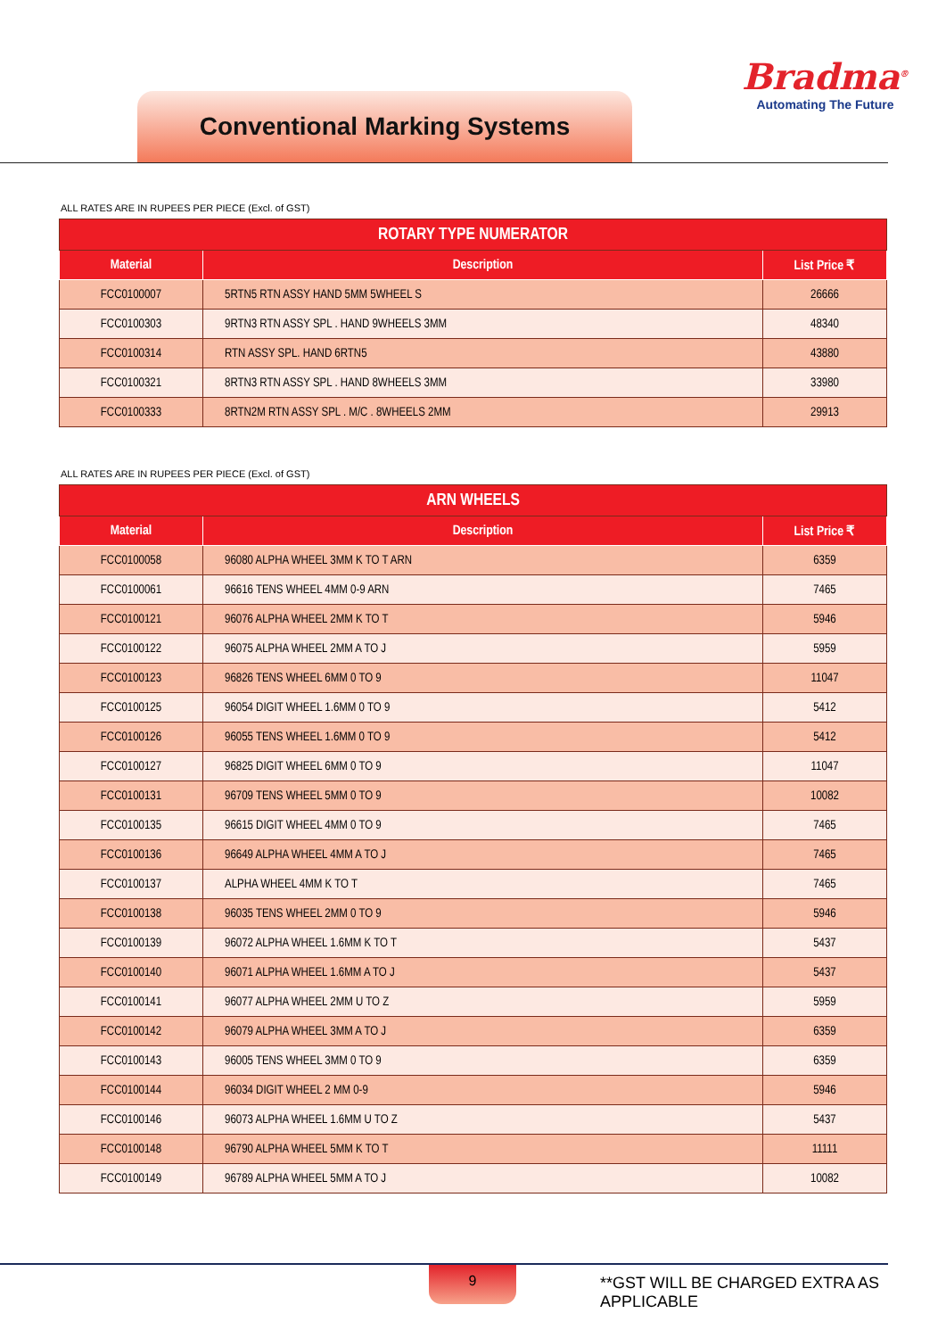Conventional Marking Systems
Bradma<sup>®</sup>
Automating The Future
ALL RATES ARE IN RUPEES PER PIECE (Excl. of GST)
| ROTARY TYPE NUMERATOR | | |
| --- | --- | --- |
| Material | Description | List Price ₹ |
| FCC0100007 | 5RTN5 RTN ASSY HAND 5MM 5WHEEL S | 26666 |
| FCC0100303 | 9RTN3 RTN ASSY SPL . HAND 9WHEELS 3MM | 48340 |
| FCC0100314 | RTN ASSY SPL. HAND 6RTN5 | 43880 |
| FCC0100321 | 8RTN3 RTN ASSY SPL . HAND 8WHEELS 3MM | 33980 |
| FCC0100333 | 8RTN2M RTN ASSY SPL . M/C . 8WHEELS 2MM | 29913 |
ALL RATES ARE IN RUPEES PER PIECE (Excl. of GST)
| ARN WHEELS | | |
| --- | --- | --- |
| Material | Description | List Price ₹ |
| FCC0100058 | 96080 ALPHA WHEEL 3MM K TO T ARN | 6359 |
| FCC0100061 | 96616 TENS WHEEL 4MM 0-9 ARN | 7465 |
| FCC0100121 | 96076 ALPHA WHEEL 2MM K TO T | 5946 |
| FCC0100122 | 96075 ALPHA WHEEL 2MM A TO J | 5959 |
| FCC0100123 | 96826 TENS WHEEL 6MM 0 TO 9 | 11047 |
| FCC0100125 | 96054 DIGIT WHEEL 1.6MM 0 TO 9 | 5412 |
| FCC0100126 | 96055 TENS WHEEL 1.6MM 0 TO 9 | 5412 |
| FCC0100127 | 96825 DIGIT WHEEL 6MM 0 TO 9 | 11047 |
| FCC0100131 | 96709 TENS WHEEL 5MM 0 TO 9 | 10082 |
| FCC0100135 | 96615 DIGIT WHEEL 4MM 0 TO 9 | 7465 |
| FCC0100136 | 96649 ALPHA WHEEL 4MM A TO J | 7465 |
| FCC0100137 | ALPHA WHEEL 4MM K TO T | 7465 |
| FCC0100138 | 96035 TENS WHEEL 2MM 0 TO 9 | 5946 |
| FCC0100139 | 96072 ALPHA WHEEL 1.6MM K TO T | 5437 |
| FCC0100140 | 96071 ALPHA WHEEL 1.6MM A TO J | 5437 |
| FCC0100141 | 96077 ALPHA WHEEL 2MM U TO Z | 5959 |
| FCC0100142 | 96079 ALPHA WHEEL 3MM A TO J | 6359 |
| FCC0100143 | 96005 TENS WHEEL 3MM 0 TO 9 | 6359 |
| FCC0100144 | 96034 DIGIT WHEEL 2 MM 0-9 | 5946 |
| FCC0100146 | 96073 ALPHA WHEEL 1.6MM U TO Z | 5437 |
| FCC0100148 | 96790 ALPHA WHEEL 5MM K TO T | 11111 |
| FCC0100149 | 96789 ALPHA WHEEL 5MM A TO J | 10082 |
9
**GST WILL BE CHARGED EXTRA AS APPLICABLE